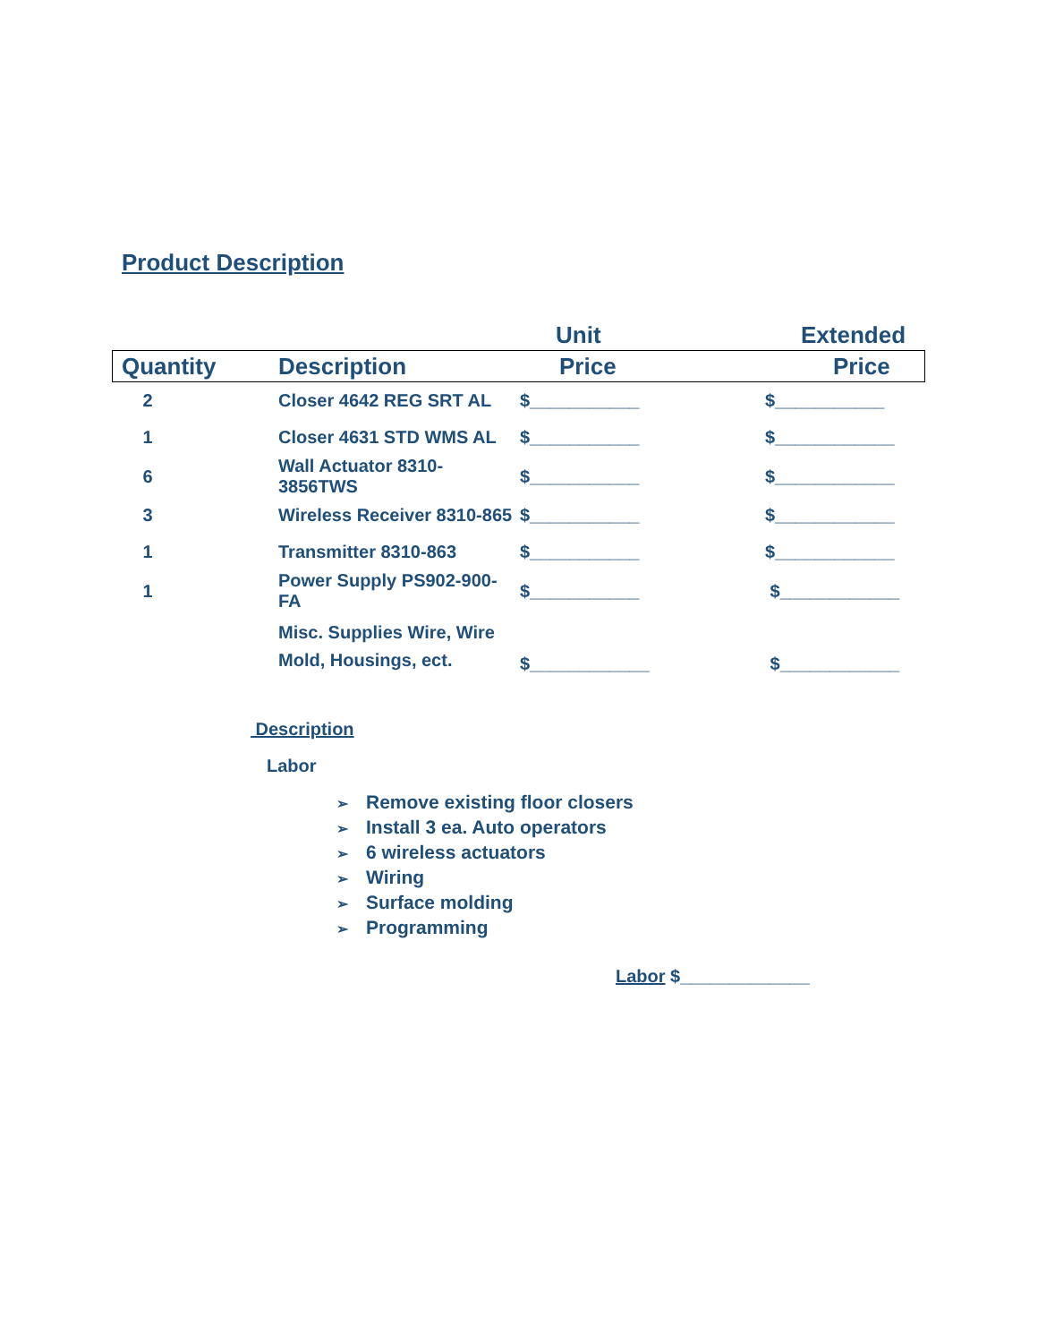Product Description
| | | Unit | Extended |
| --- | --- | --- | --- |
| Quantity | Description | Price | Price |
| 2 | Closer 4642 REG SRT AL | $___________ | $___________ |
| 1 | Closer 4631 STD WMS AL | $___________ | $____________ |
| 6 | Wall Actuator 8310-3856TWS | $___________ | $____________ |
| 3 | Wireless Receiver 8310-865 | $___________ | $____________ |
| 1 | Transmitter 8310-863 | $___________ | $____________ |
| 1 | Power Supply PS902-900-FA | $___________ | $____________ |
| | Misc. Supplies Wire, Wire Mold, Housings, ect. | $____________ | $____________ |
Description
Labor
➢ Remove existing floor closers
➢ Install 3 ea. Auto operators
➢ 6 wireless actuators
➢ Wiring
➢ Surface molding
➢ Programming
Labor $_____________